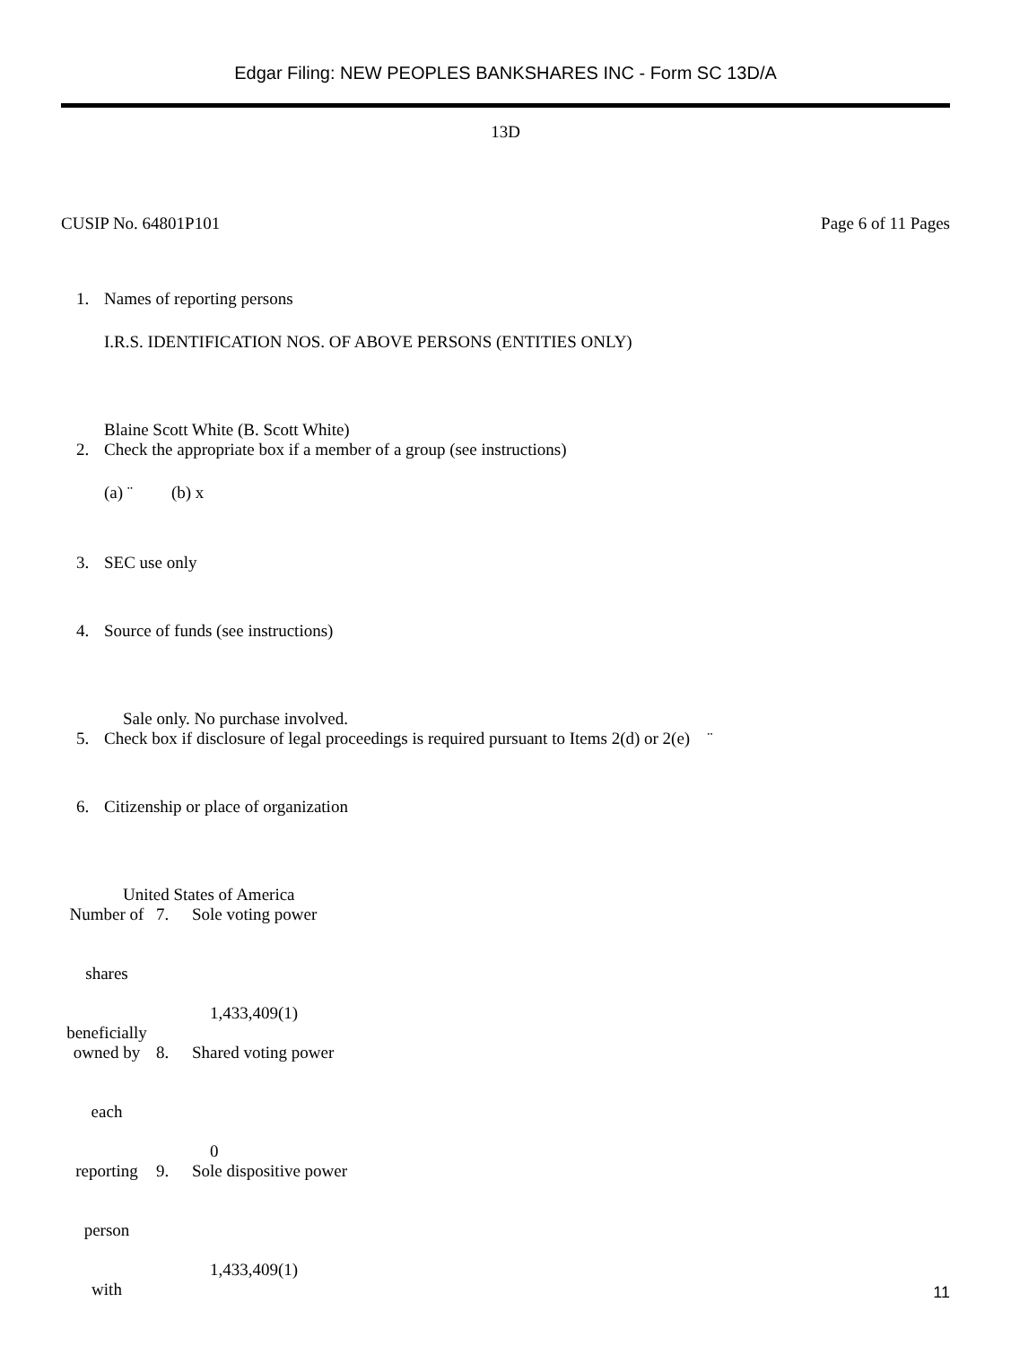Edgar Filing: NEW PEOPLES BANKSHARES INC - Form SC 13D/A
13D
CUSIP No. 64801P101 Page 6 of 11 Pages
1. Names of reporting persons
I.R.S. IDENTIFICATION NOS. OF ABOVE PERSONS (ENTITIES ONLY)
Blaine Scott White (B. Scott White)
2. Check the appropriate box if a member of a group (see instructions)
(a) ¨ (b) x
3. SEC use only
4. Source of funds (see instructions)
Sale only. No purchase involved.
5. Check box if disclosure of legal proceedings is required pursuant to Items 2(d) or 2(e) ¨
6. Citizenship or place of organization
United States of America
| Number of shares beneficially | 7. | Sole voting power 1,433,409(1) |
| owned by each | 8. | Shared voting power 0 |
| reporting person with | 9. | Sole dispositive power 1,433,409(1) |
11